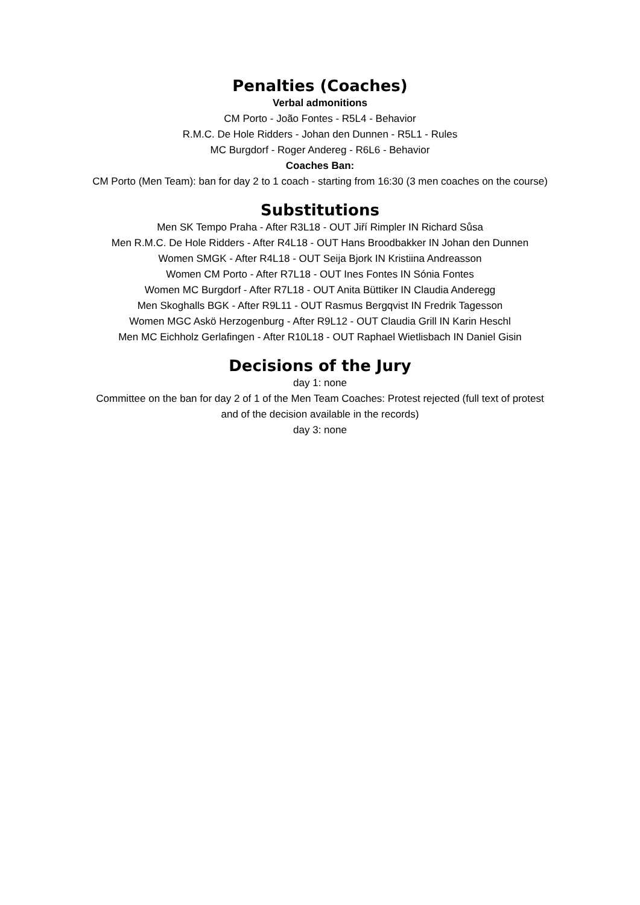Penalties (Coaches)
Verbal admonitions
CM Porto - João Fontes - R5L4 - Behavior
R.M.C. De Hole Ridders - Johan den Dunnen - R5L1 - Rules
MC Burgdorf - Roger Andereg - R6L6 - Behavior
Coaches Ban:
CM Porto (Men Team): ban for day 2 to 1 coach - starting from 16:30 (3 men coaches on the course)
Substitutions
Men SK Tempo Praha - After R3L18 - OUT Jiří Rimpler IN Richard Sůsa
Men R.M.C. De Hole Ridders - After R4L18 - OUT Hans Broodbakker IN Johan den Dunnen
Women SMGK - After R4L18 - OUT Seija Bjork IN Kristiina Andreasson
Women CM Porto - After R7L18 - OUT Ines Fontes IN Sónia Fontes
Women MC Burgdorf - After R7L18 - OUT Anita Büttiker IN Claudia Anderegg
Men Skoghalls BGK - After R9L11 - OUT Rasmus Bergqvist IN Fredrik Tagesson
Women MGC Askö Herzogenburg - After R9L12 - OUT Claudia Grill IN Karin Heschl
Men MC Eichholz Gerlafingen - After R10L18 - OUT Raphael Wietlisbach IN Daniel Gisin
Decisions of the Jury
day 1: none
Committee on the ban for day 2 of 1 of the Men Team Coaches: Protest rejected (full text of protest
and of the decision available in the records)
day 3: none